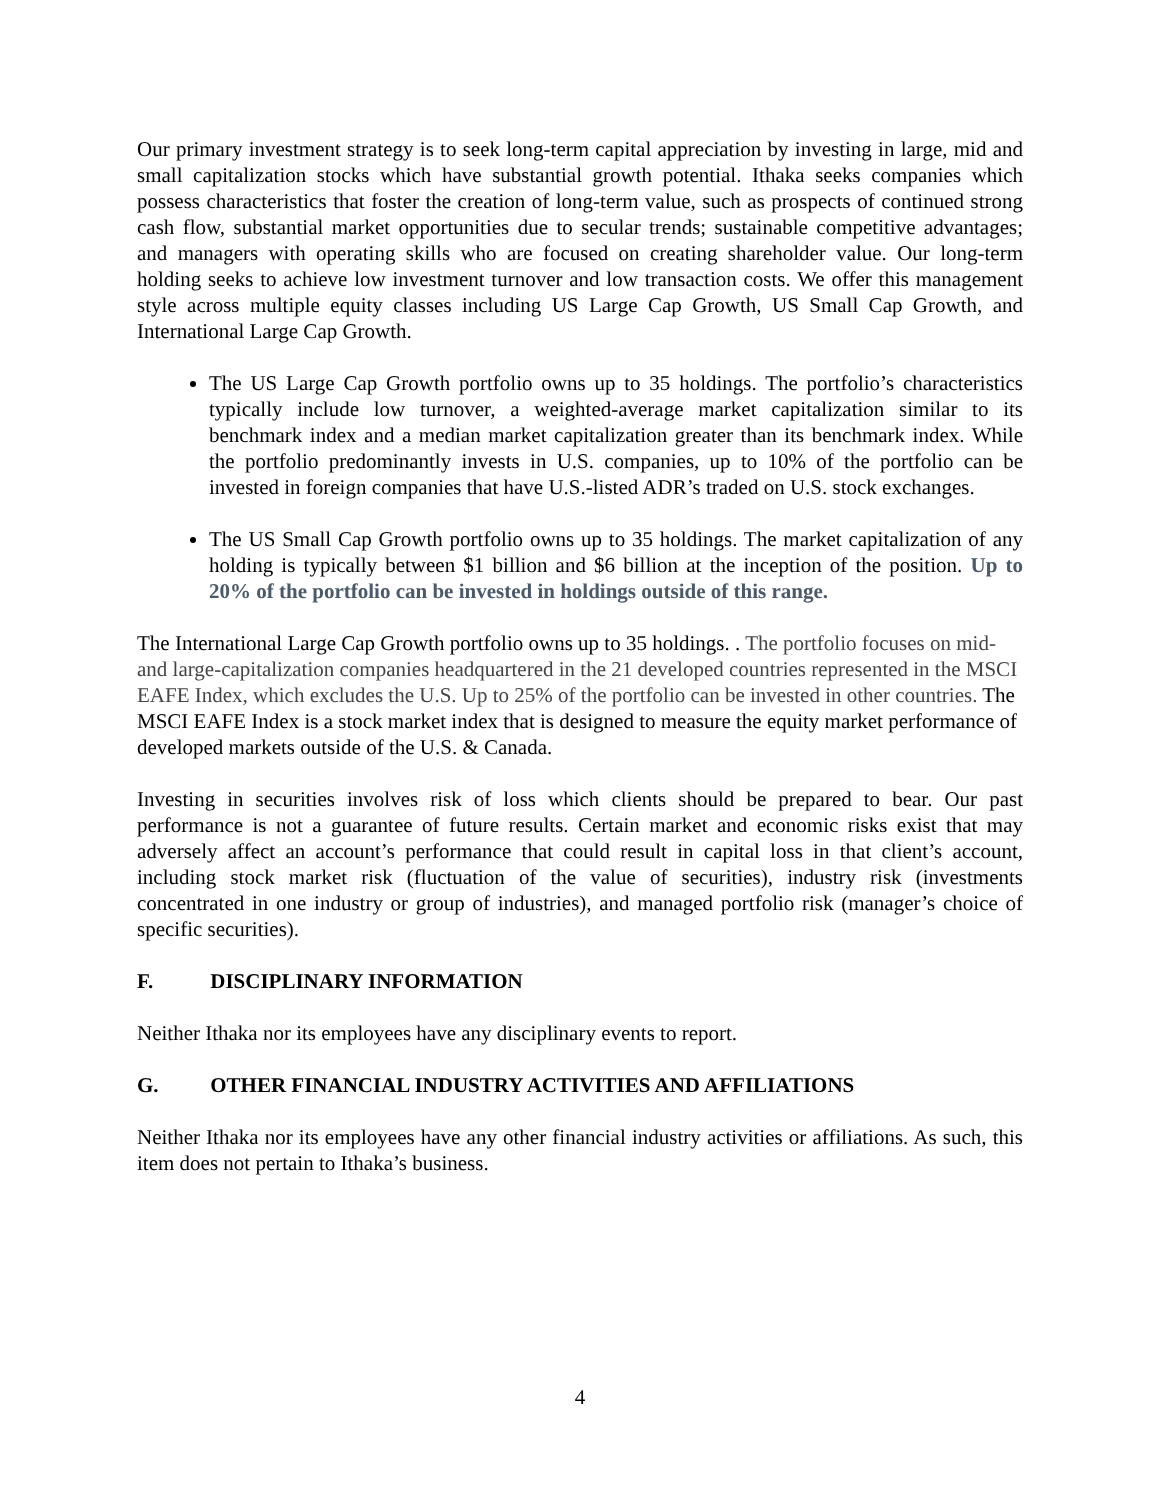Our primary investment strategy is to seek long-term capital appreciation by investing in large, mid and small capitalization stocks which have substantial growth potential. Ithaka seeks companies which possess characteristics that foster the creation of long-term value, such as prospects of continued strong cash flow, substantial market opportunities due to secular trends; sustainable competitive advantages; and managers with operating skills who are focused on creating shareholder value. Our long-term holding seeks to achieve low investment turnover and low transaction costs. We offer this management style across multiple equity classes including US Large Cap Growth, US Small Cap Growth, and International Large Cap Growth.
The US Large Cap Growth portfolio owns up to 35 holdings. The portfolio’s characteristics typically include low turnover, a weighted-average market capitalization similar to its benchmark index and a median market capitalization greater than its benchmark index. While the portfolio predominantly invests in U.S. companies, up to 10% of the portfolio can be invested in foreign companies that have U.S.-listed ADR’s traded on U.S. stock exchanges.
The US Small Cap Growth portfolio owns up to 35 holdings. The market capitalization of any holding is typically between $1 billion and $6 billion at the inception of the position. Up to 20% of the portfolio can be invested in holdings outside of this range.
The International Large Cap Growth portfolio owns up to 35 holdings. . The portfolio focuses on mid- and large-capitalization companies headquartered in the 21 developed countries represented in the MSCI EAFE Index, which excludes the U.S. Up to 25% of the portfolio can be invested in other countries. The MSCI EAFE Index is a stock market index that is designed to measure the equity market performance of developed markets outside of the U.S. & Canada.
Investing in securities involves risk of loss which clients should be prepared to bear. Our past performance is not a guarantee of future results. Certain market and economic risks exist that may adversely affect an account’s performance that could result in capital loss in that client’s account, including stock market risk (fluctuation of the value of securities), industry risk (investments concentrated in one industry or group of industries), and managed portfolio risk (manager’s choice of specific securities).
F. DISCIPLINARY INFORMATION
Neither Ithaka nor its employees have any disciplinary events to report.
G. OTHER FINANCIAL INDUSTRY ACTIVITIES AND AFFILIATIONS
Neither Ithaka nor its employees have any other financial industry activities or affiliations. As such, this item does not pertain to Ithaka’s business.
4